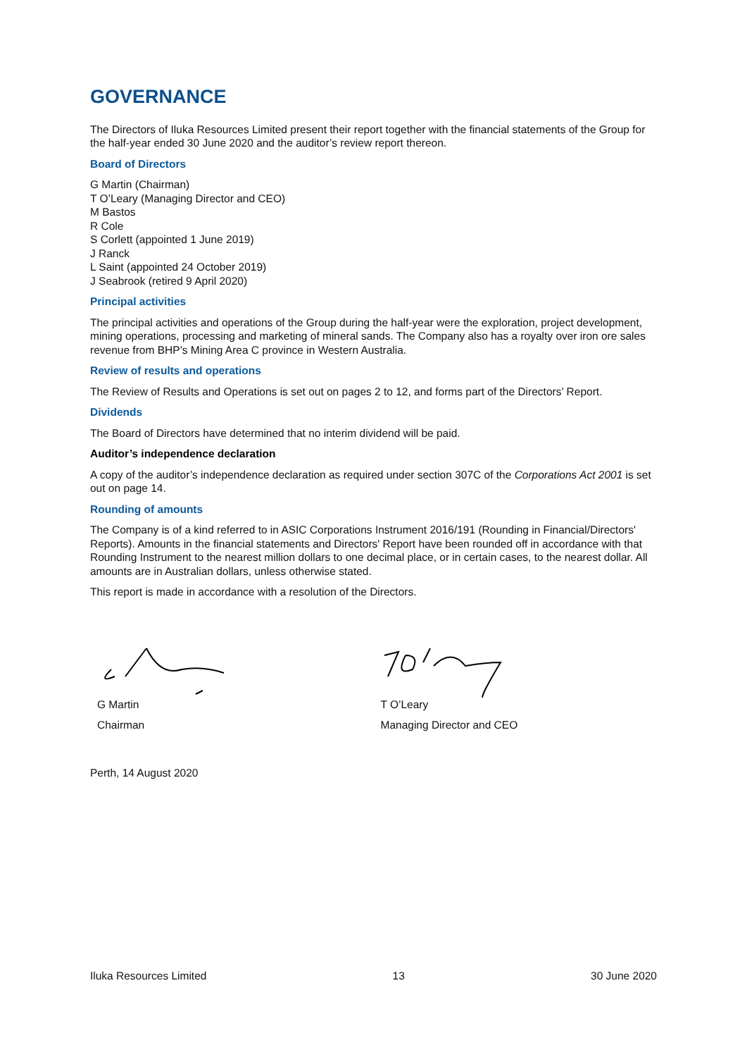GOVERNANCE
The Directors of Iluka Resources Limited present their report together with the financial statements of the Group for the half-year ended 30 June 2020 and the auditor’s review report thereon.
Board of Directors
G Martin (Chairman)
T O’Leary (Managing Director and CEO)
M Bastos
R Cole
S Corlett (appointed 1 June 2019)
J Ranck
L Saint (appointed 24 October 2019)
J Seabrook (retired 9 April 2020)
Principal activities
The principal activities and operations of the Group during the half-year were the exploration, project development, mining operations, processing and marketing of mineral sands. The Company also has a royalty over iron ore sales revenue from BHP’s Mining Area C province in Western Australia.
Review of results and operations
The Review of Results and Operations is set out on pages 2 to 12, and forms part of the Directors’ Report.
Dividends
The Board of Directors have determined that no interim dividend will be paid.
Auditor’s independence declaration
A copy of the auditor’s independence declaration as required under section 307C of the Corporations Act 2001 is set out on page 14.
Rounding of amounts
The Company is of a kind referred to in ASIC Corporations Instrument 2016/191 (Rounding in Financial/Directors' Reports). Amounts in the financial statements and Directors' Report have been rounded off in accordance with that Rounding Instrument to the nearest million dollars to one decimal place, or in certain cases, to the nearest dollar. All amounts are in Australian dollars, unless otherwise stated.
This report is made in accordance with a resolution of the Directors.
G Martin
Chairman
T O’Leary
Managing Director and CEO
Perth, 14 August 2020
Iluka Resources Limited 13 30 June 2020